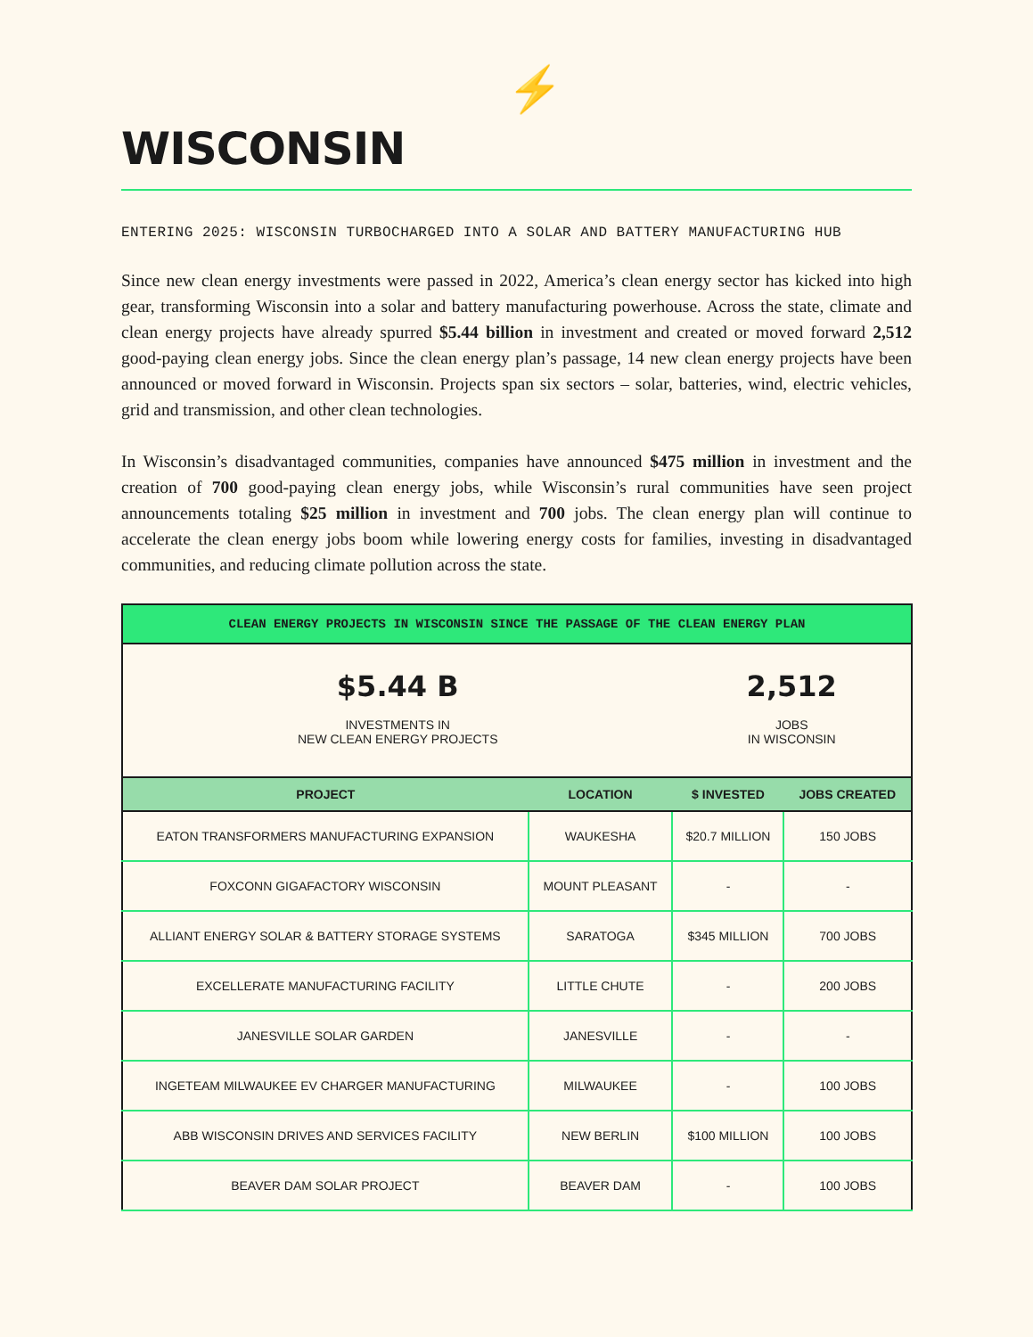⚡
WISCONSIN
ENTERING 2025: WISCONSIN TURBOCHARGED INTO A SOLAR AND BATTERY MANUFACTURING HUB
Since new clean energy investments were passed in 2022, America’s clean energy sector has kicked into high gear, transforming Wisconsin into a solar and battery manufacturing powerhouse. Across the state, climate and clean energy projects have already spurred $5.44 billion in investment and created or moved forward 2,512 good-paying clean energy jobs. Since the clean energy plan’s passage, 14 new clean energy projects have been announced or moved forward in Wisconsin. Projects span six sectors – solar, batteries, wind, electric vehicles, grid and transmission, and other clean technologies.
In Wisconsin’s disadvantaged communities, companies have announced $475 million in investment and the creation of 700 good-paying clean energy jobs, while Wisconsin’s rural communities have seen project announcements totaling $25 million in investment and 700 jobs. The clean energy plan will continue to accelerate the clean energy jobs boom while lowering energy costs for families, investing in disadvantaged communities, and reducing climate pollution across the state.
| CLEAN ENERGY PROJECTS IN WISCONSIN SINCE THE PASSAGE OF THE CLEAN ENERGY PLAN | | | |
| $5.44 B INVESTMENTS IN NEW CLEAN ENERGY PROJECTS | | 2,512 JOBS IN WISCONSIN | |
| PROJECT | LOCATION | $ INVESTED | JOBS CREATED |
| EATON TRANSFORMERS MANUFACTURING EXPANSION | WAUKESHA | $20.7 MILLION | 150 JOBS |
| FOXCONN GIGAFACTORY WISCONSIN | MOUNT PLEASANT | - | - |
| ALLIANT ENERGY SOLAR & BATTERY STORAGE SYSTEMS | SARATOGA | $345 MILLION | 700 JOBS |
| EXCELLERATE MANUFACTURING FACILITY | LITTLE CHUTE | - | 200 JOBS |
| JANESVILLE SOLAR GARDEN | JANESVILLE | - | - |
| INGETEAM MILWAUKEE EV CHARGER MANUFACTURING | MILWAUKEE | - | 100 JOBS |
| ABB WISCONSIN DRIVES AND SERVICES FACILITY | NEW BERLIN | $100 MILLION | 100 JOBS |
| BEAVER DAM SOLAR PROJECT | BEAVER DAM | - | 100 JOBS |